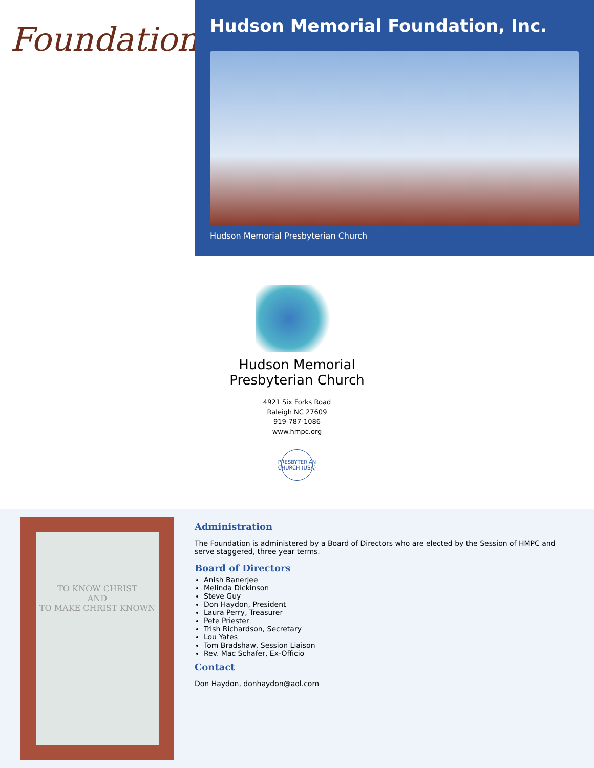Foundation
Hudson Memorial Foundation, Inc.
Hudson Memorial Presbyterian Church
Hudson Memorial
Presbyterian Church
4921 Six Forks Road
Raleigh NC 27609
919-787-1086
www.hmpc.org
PRESBYTERIAN CHURCH (USA)
TO KNOW CHRIST
AND
TO MAKE CHRIST KNOWN
Administration
The Foundation is administered by a Board of Directors who are elected by the Session of HMPC and serve staggered, three year terms.
Board of Directors
Anish Banerjee
Melinda Dickinson
Steve Guy
Don Haydon, President
Laura Perry, Treasurer
Pete Priester
Trish Richardson, Secretary
Lou Yates
Tom Bradshaw, Session Liaison
Rev. Mac Schafer, Ex-Officio
Contact
Don Haydon, donhaydon@aol.com